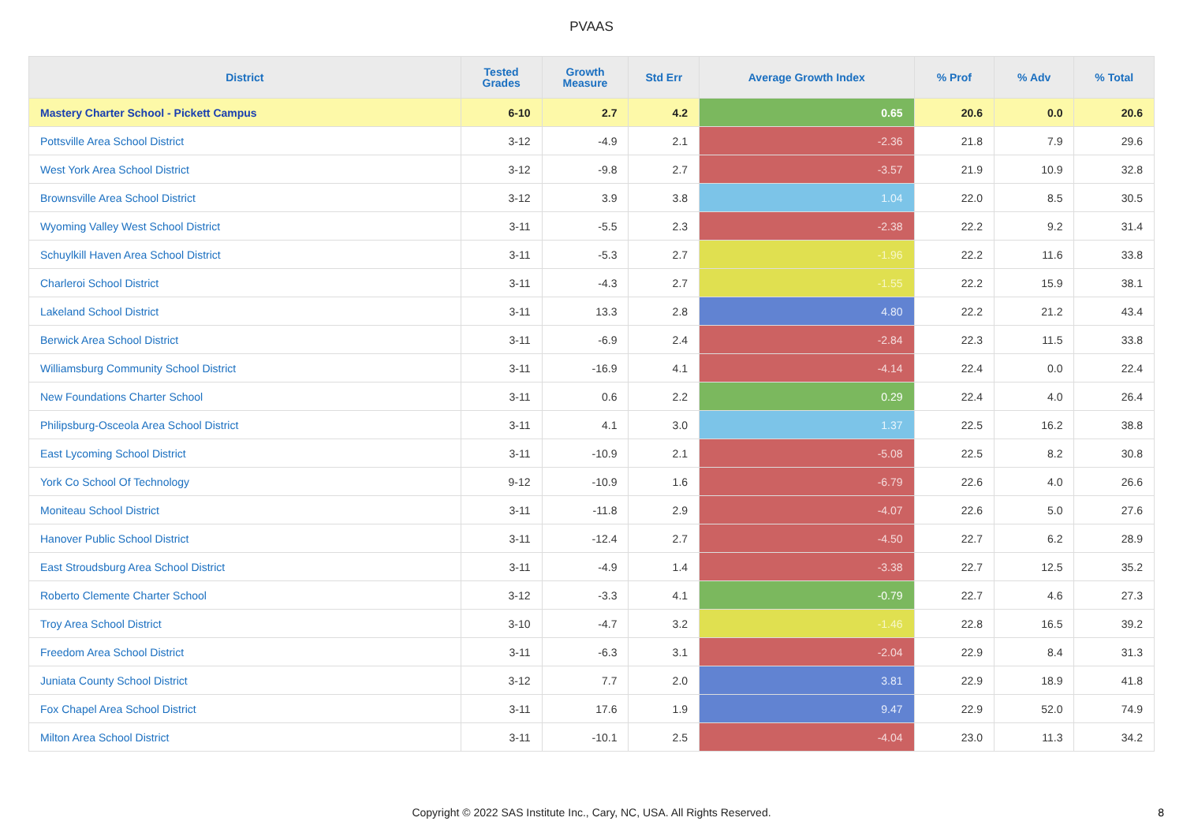PVAAS
| District | Tested Grades | Growth Measure | Std Err | Average Growth Index | % Prof | % Adv | % Total |
| --- | --- | --- | --- | --- | --- | --- | --- |
| Mastery Charter School - Pickett Campus | 6-10 | 2.7 | 4.2 | 0.65 | 20.6 | 0.0 | 20.6 |
| Pottsville Area School District | 3-12 | -4.9 | 2.1 | -2.36 | 21.8 | 7.9 | 29.6 |
| West York Area School District | 3-12 | -9.8 | 2.7 | -3.57 | 21.9 | 10.9 | 32.8 |
| Brownsville Area School District | 3-12 | 3.9 | 3.8 | 1.04 | 22.0 | 8.5 | 30.5 |
| Wyoming Valley West School District | 3-11 | -5.5 | 2.3 | -2.38 | 22.2 | 9.2 | 31.4 |
| Schuylkill Haven Area School District | 3-11 | -5.3 | 2.7 | -1.96 | 22.2 | 11.6 | 33.8 |
| Charleroi School District | 3-11 | -4.3 | 2.7 | -1.55 | 22.2 | 15.9 | 38.1 |
| Lakeland School District | 3-11 | 13.3 | 2.8 | 4.80 | 22.2 | 21.2 | 43.4 |
| Berwick Area School District | 3-11 | -6.9 | 2.4 | -2.84 | 22.3 | 11.5 | 33.8 |
| Williamsburg Community School District | 3-11 | -16.9 | 4.1 | -4.14 | 22.4 | 0.0 | 22.4 |
| New Foundations Charter School | 3-11 | 0.6 | 2.2 | 0.29 | 22.4 | 4.0 | 26.4 |
| Philipsburg-Osceola Area School District | 3-11 | 4.1 | 3.0 | 1.37 | 22.5 | 16.2 | 38.8 |
| East Lycoming School District | 3-11 | -10.9 | 2.1 | -5.08 | 22.5 | 8.2 | 30.8 |
| York Co School Of Technology | 9-12 | -10.9 | 1.6 | -6.79 | 22.6 | 4.0 | 26.6 |
| Moniteau School District | 3-11 | -11.8 | 2.9 | -4.07 | 22.6 | 5.0 | 27.6 |
| Hanover Public School District | 3-11 | -12.4 | 2.7 | -4.50 | 22.7 | 6.2 | 28.9 |
| East Stroudsburg Area School District | 3-11 | -4.9 | 1.4 | -3.38 | 22.7 | 12.5 | 35.2 |
| Roberto Clemente Charter School | 3-12 | -3.3 | 4.1 | -0.79 | 22.7 | 4.6 | 27.3 |
| Troy Area School District | 3-10 | -4.7 | 3.2 | -1.46 | 22.8 | 16.5 | 39.2 |
| Freedom Area School District | 3-11 | -6.3 | 3.1 | -2.04 | 22.9 | 8.4 | 31.3 |
| Juniata County School District | 3-12 | 7.7 | 2.0 | 3.81 | 22.9 | 18.9 | 41.8 |
| Fox Chapel Area School District | 3-11 | 17.6 | 1.9 | 9.47 | 22.9 | 52.0 | 74.9 |
| Milton Area School District | 3-11 | -10.1 | 2.5 | -4.04 | 23.0 | 11.3 | 34.2 |
Copyright © 2022 SAS Institute Inc., Cary, NC, USA. All Rights Reserved. 8